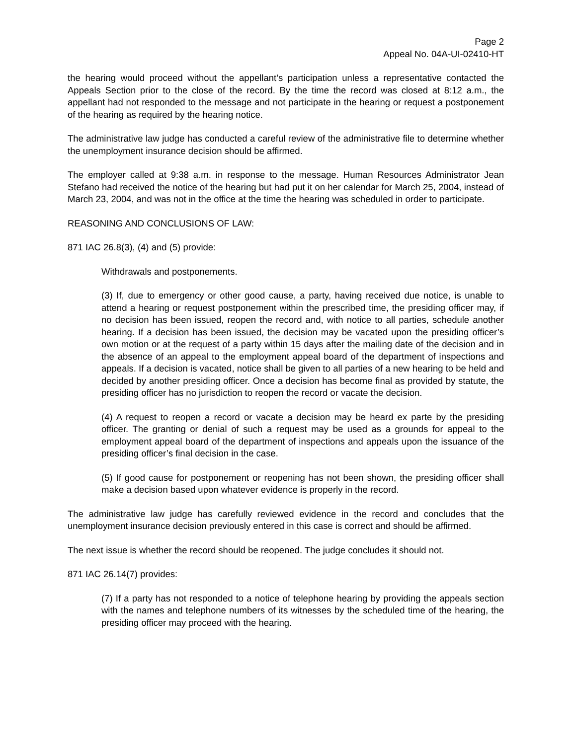Page 2
Appeal No. 04A-UI-02410-HT
the hearing would proceed without the appellant’s participation unless a representative contacted the Appeals Section prior to the close of the record. By the time the record was closed at 8:12 a.m., the appellant had not responded to the message and not participate in the hearing or request a postponement of the hearing as required by the hearing notice.
The administrative law judge has conducted a careful review of the administrative file to determine whether the unemployment insurance decision should be affirmed.
The employer called at 9:38 a.m. in response to the message. Human Resources Administrator Jean Stefano had received the notice of the hearing but had put it on her calendar for March 25, 2004, instead of March 23, 2004, and was not in the office at the time the hearing was scheduled in order to participate.
REASONING AND CONCLUSIONS OF LAW:
871 IAC 26.8(3), (4) and (5) provide:
Withdrawals and postponements.
(3) If, due to emergency or other good cause, a party, having received due notice, is unable to attend a hearing or request postponement within the prescribed time, the presiding officer may, if no decision has been issued, reopen the record and, with notice to all parties, schedule another hearing. If a decision has been issued, the decision may be vacated upon the presiding officer’s own motion or at the request of a party within 15 days after the mailing date of the decision and in the absence of an appeal to the employment appeal board of the department of inspections and appeals. If a decision is vacated, notice shall be given to all parties of a new hearing to be held and decided by another presiding officer. Once a decision has become final as provided by statute, the presiding officer has no jurisdiction to reopen the record or vacate the decision.
(4) A request to reopen a record or vacate a decision may be heard ex parte by the presiding officer. The granting or denial of such a request may be used as a grounds for appeal to the employment appeal board of the department of inspections and appeals upon the issuance of the presiding officer’s final decision in the case.
(5) If good cause for postponement or reopening has not been shown, the presiding officer shall make a decision based upon whatever evidence is properly in the record.
The administrative law judge has carefully reviewed evidence in the record and concludes that the unemployment insurance decision previously entered in this case is correct and should be affirmed.
The next issue is whether the record should be reopened. The judge concludes it should not.
871 IAC 26.14(7) provides:
(7) If a party has not responded to a notice of telephone hearing by providing the appeals section with the names and telephone numbers of its witnesses by the scheduled time of the hearing, the presiding officer may proceed with the hearing.